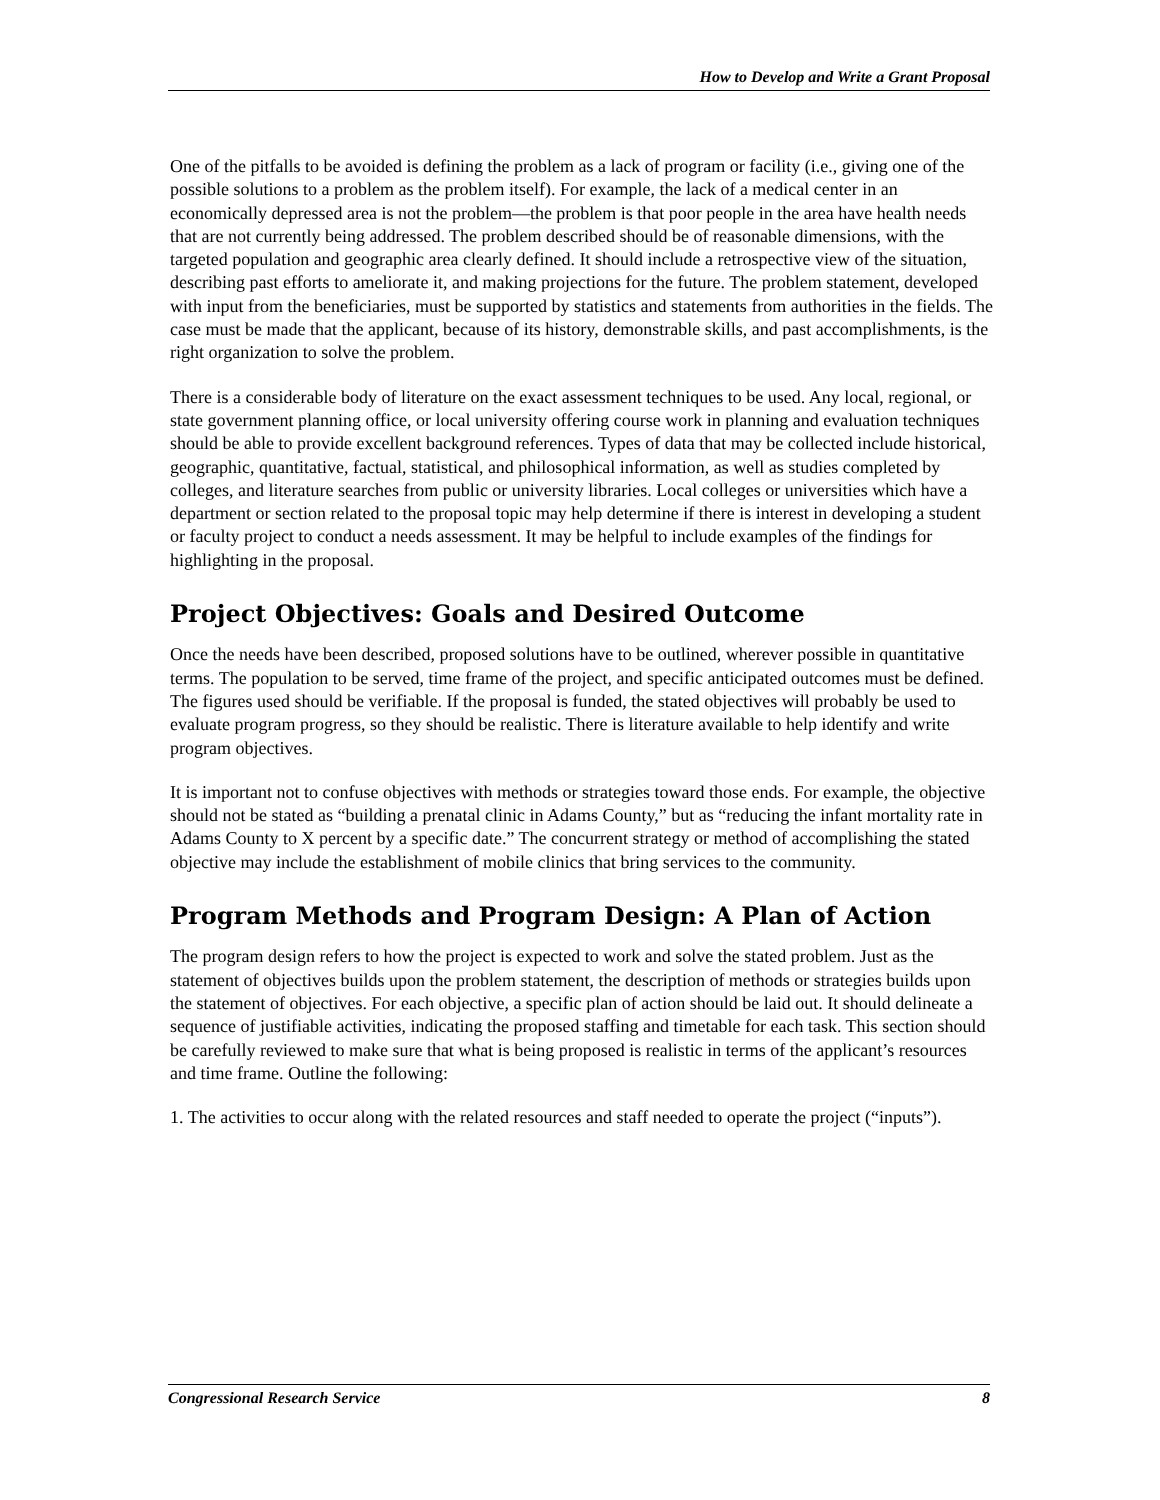How to Develop and Write a Grant Proposal
One of the pitfalls to be avoided is defining the problem as a lack of program or facility (i.e., giving one of the possible solutions to a problem as the problem itself). For example, the lack of a medical center in an economically depressed area is not the problem—the problem is that poor people in the area have health needs that are not currently being addressed. The problem described should be of reasonable dimensions, with the targeted population and geographic area clearly defined. It should include a retrospective view of the situation, describing past efforts to ameliorate it, and making projections for the future. The problem statement, developed with input from the beneficiaries, must be supported by statistics and statements from authorities in the fields. The case must be made that the applicant, because of its history, demonstrable skills, and past accomplishments, is the right organization to solve the problem.
There is a considerable body of literature on the exact assessment techniques to be used. Any local, regional, or state government planning office, or local university offering course work in planning and evaluation techniques should be able to provide excellent background references. Types of data that may be collected include historical, geographic, quantitative, factual, statistical, and philosophical information, as well as studies completed by colleges, and literature searches from public or university libraries. Local colleges or universities which have a department or section related to the proposal topic may help determine if there is interest in developing a student or faculty project to conduct a needs assessment. It may be helpful to include examples of the findings for highlighting in the proposal.
Project Objectives: Goals and Desired Outcome
Once the needs have been described, proposed solutions have to be outlined, wherever possible in quantitative terms. The population to be served, time frame of the project, and specific anticipated outcomes must be defined. The figures used should be verifiable. If the proposal is funded, the stated objectives will probably be used to evaluate program progress, so they should be realistic. There is literature available to help identify and write program objectives.
It is important not to confuse objectives with methods or strategies toward those ends. For example, the objective should not be stated as “building a prenatal clinic in Adams County,” but as “reducing the infant mortality rate in Adams County to X percent by a specific date.” The concurrent strategy or method of accomplishing the stated objective may include the establishment of mobile clinics that bring services to the community.
Program Methods and Program Design: A Plan of Action
The program design refers to how the project is expected to work and solve the stated problem. Just as the statement of objectives builds upon the problem statement, the description of methods or strategies builds upon the statement of objectives. For each objective, a specific plan of action should be laid out. It should delineate a sequence of justifiable activities, indicating the proposed staffing and timetable for each task. This section should be carefully reviewed to make sure that what is being proposed is realistic in terms of the applicant’s resources and time frame. Outline the following:
1. The activities to occur along with the related resources and staff needed to operate the project (“inputs”).
Congressional Research Service 8